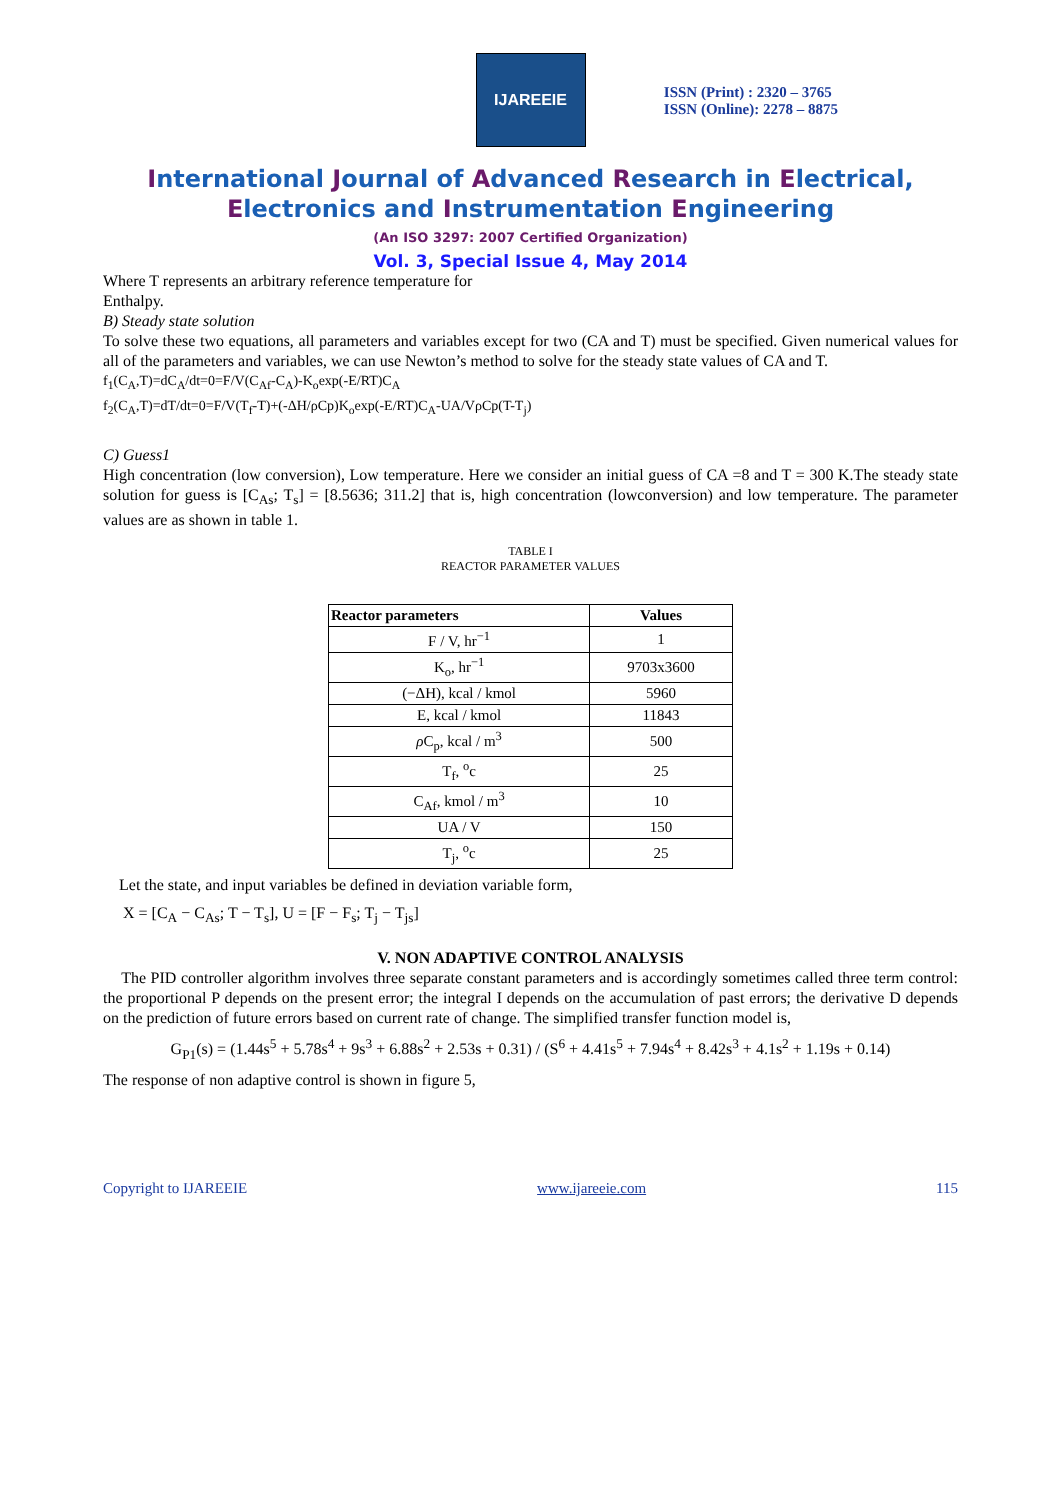IJAREEIE
ISSN (Print) : 2320 – 3765
ISSN (Online): 2278 – 8875
International Journal of Advanced Research in Electrical,
Electronics and Instrumentation Engineering
(An ISO 3297: 2007 Certified Organization)
Vol. 3, Special Issue 4, May 2014
Where T represents an arbitrary reference temperature for
Enthalpy.
B) Steady state solution
To solve these two equations, all parameters and variables except for two (CA and T) must be specified. Given numerical values for all of the parameters and variables, we can use Newton’s method to solve for the steady state values of CA and T.
f<sub>1</sub>(C<sub>A</sub>,T)=dC<sub>A</sub>/dt=0=F/V(C<sub>Af</sub>-C<sub>A</sub>)-K<sub>o</sub>exp(-E/RT)C<sub>A</sub>
f<sub>2</sub>(C<sub>A</sub>,T)=dT/dt=0=F/V(T<sub>f</sub>-T)+(-ΔH/ρCp)K<sub>o</sub>exp(-E/RT)C<sub>A</sub>-UA/VρCp(T-T<sub>j</sub>)
C) Guess1
High concentration (low conversion), Low temperature. Here we consider an initial guess of CA =8 and T = 300 K.The steady state solution for guess is [C<sub>As</sub>; T<sub>s</sub>] = [8.5636; 311.2] that is, high concentration (lowconversion) and low temperature. The parameter values are as shown in table 1.
TABLE I
REACTOR PARAMETER VALUES
| Reactor parameters | Values |
| --- | --- |
| F / V, hr<sup>−1</sup> | 1 |
| K<sub>o</sub>, hr<sup>−1</sup> | 9703x3600 |
| (−ΔH), kcal / kmol | 5960 |
| E, kcal / kmol | 11843 |
| ρ C<sub>p</sub>, kcal / m<sup>3</sup> | 500 |
| T<sub>f</sub>, <sup>o</sup>c | 25 |
| C<sub>Af</sub>, kmol / m<sup>3</sup> | 10 |
| UA / V | 150 |
| T<sub>j</sub>, <sup>o</sup>c | 25 |
Let the state, and input variables be defined in deviation variable form,
X = [C<sub>A</sub> − C<sub>As</sub>; T − T<sub>s</sub>], U = [F − F<sub>s</sub>; T<sub>j</sub> − T<sub>js</sub>]
V. NON ADAPTIVE CONTROL ANALYSIS
The PID controller algorithm involves three separate constant parameters and is accordingly sometimes called three term control: the proportional P depends on the present error; the integral I depends on the accumulation of past errors; the derivative D depends on the prediction of future errors based on current rate of change. The simplified transfer function model is,
G<sub>P1</sub>(s) = (1.44s<sup>5</sup> + 5.78s<sup>4</sup> + 9s<sup>3</sup> + 6.88s<sup>2</sup> + 2.53s + 0.31) / (S<sup>6</sup> + 4.41s<sup>5</sup> + 7.94s<sup>4</sup> + 8.42s<sup>3</sup> + 4.1s<sup>2</sup> + 1.19s + 0.14)
The response of non adaptive control is shown in figure 5,
Copyright to IJAREEIE www.ijareeie.com 115